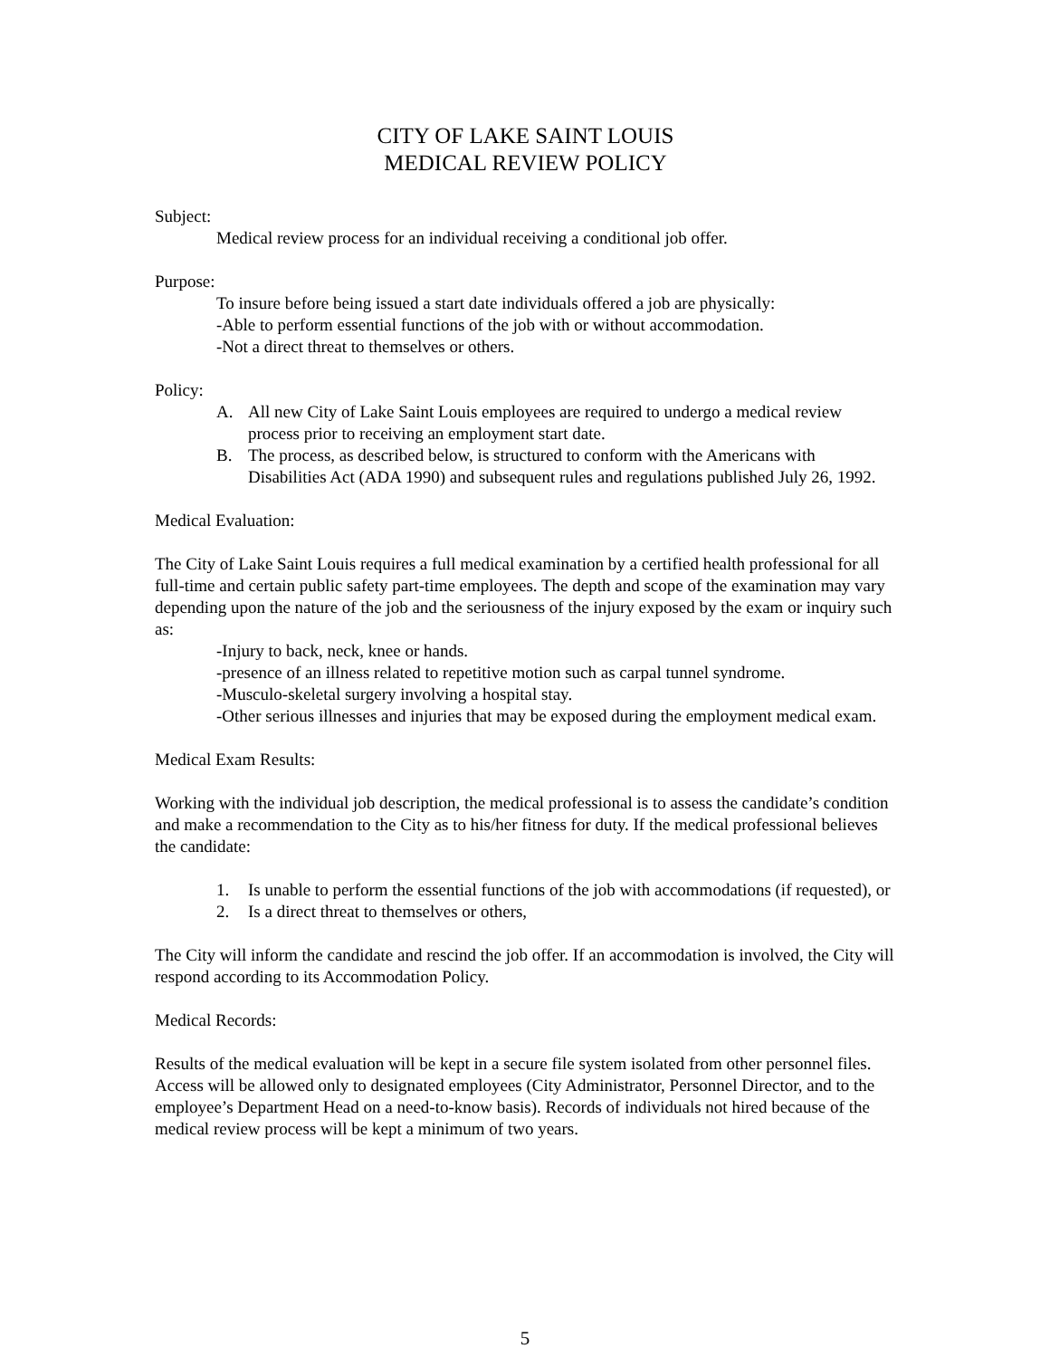CITY OF LAKE SAINT LOUIS
MEDICAL REVIEW POLICY
Subject:
Medical review process for an individual receiving a conditional job offer.
Purpose:
To insure before being issued a start date individuals offered a job are physically:
-Able to perform essential functions of the job with or without accommodation.
-Not a direct threat to themselves or others.
Policy:
A. All new City of Lake Saint Louis employees are required to undergo a medical review process prior to receiving an employment start date.
B. The process, as described below, is structured to conform with the Americans with Disabilities Act (ADA 1990) and subsequent rules and regulations published July 26, 1992.
Medical Evaluation:
The City of Lake Saint Louis requires a full medical examination by a certified health professional for all full-time and certain public safety part-time employees. The depth and scope of the examination may vary depending upon the nature of the job and the seriousness of the injury exposed by the exam or inquiry such as:
-Injury to back, neck, knee or hands.
-presence of an illness related to repetitive motion such as carpal tunnel syndrome.
-Musculo-skeletal surgery involving a hospital stay.
-Other serious illnesses and injuries that may be exposed during the employment medical exam.
Medical Exam Results:
Working with the individual job description, the medical professional is to assess the candidate’s condition and make a recommendation to the City as to his/her fitness for duty. If the medical professional believes the candidate:
1. Is unable to perform the essential functions of the job with accommodations (if requested), or
2. Is a direct threat to themselves or others,
The City will inform the candidate and rescind the job offer. If an accommodation is involved, the City will respond according to its Accommodation Policy.
Medical Records:
Results of the medical evaluation will be kept in a secure file system isolated from other personnel files. Access will be allowed only to designated employees (City Administrator, Personnel Director, and to the employee’s Department Head on a need-to-know basis). Records of individuals not hired because of the medical review process will be kept a minimum of two years.
5